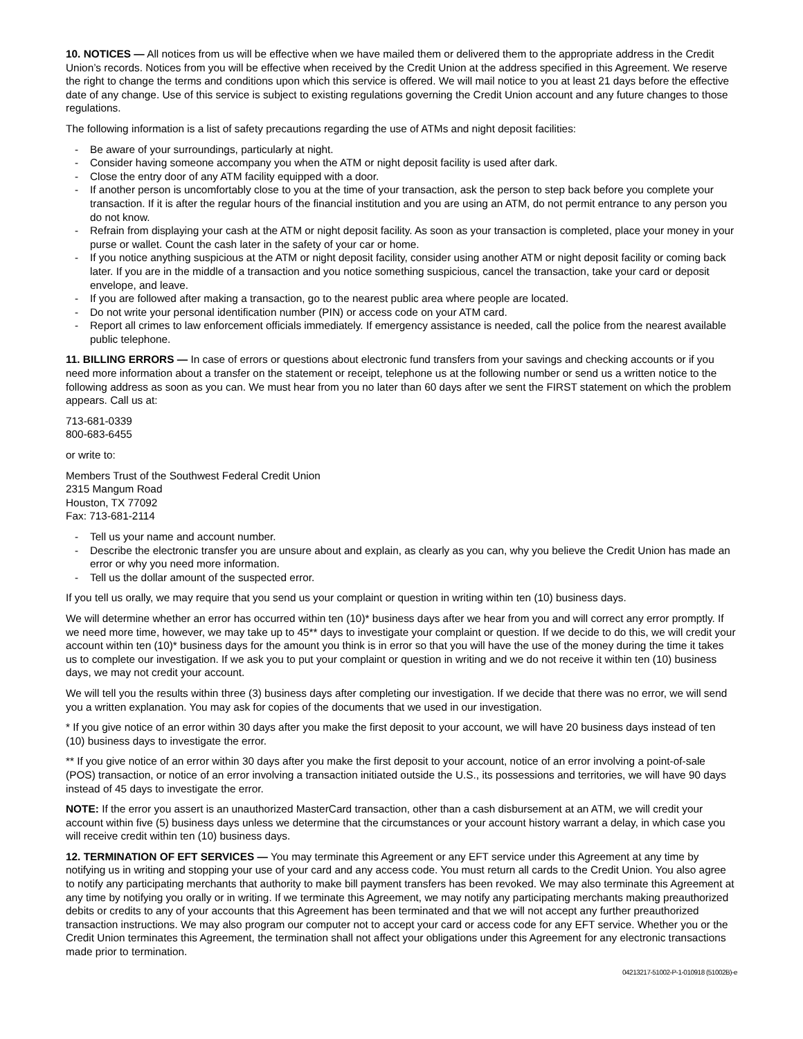10. NOTICES — All notices from us will be effective when we have mailed them or delivered them to the appropriate address in the Credit Union’s records. Notices from you will be effective when received by the Credit Union at the address specified in this Agreement. We reserve the right to change the terms and conditions upon which this service is offered. We will mail notice to you at least 21 days before the effective date of any change. Use of this service is subject to existing regulations governing the Credit Union account and any future changes to those regulations.
The following information is a list of safety precautions regarding the use of ATMs and night deposit facilities:
- Be aware of your surroundings, particularly at night.
- Consider having someone accompany you when the ATM or night deposit facility is used after dark.
- Close the entry door of any ATM facility equipped with a door.
- If another person is uncomfortably close to you at the time of your transaction, ask the person to step back before you complete your transaction. If it is after the regular hours of the financial institution and you are using an ATM, do not permit entrance to any person you do not know.
- Refrain from displaying your cash at the ATM or night deposit facility. As soon as your transaction is completed, place your money in your purse or wallet. Count the cash later in the safety of your car or home.
- If you notice anything suspicious at the ATM or night deposit facility, consider using another ATM or night deposit facility or coming back later. If you are in the middle of a transaction and you notice something suspicious, cancel the transaction, take your card or deposit envelope, and leave.
- If you are followed after making a transaction, go to the nearest public area where people are located.
- Do not write your personal identification number (PIN) or access code on your ATM card.
- Report all crimes to law enforcement officials immediately. If emergency assistance is needed, call the police from the nearest available public telephone.
11. BILLING ERRORS — In case of errors or questions about electronic fund transfers from your savings and checking accounts or if you need more information about a transfer on the statement or receipt, telephone us at the following number or send us a written notice to the following address as soon as you can. We must hear from you no later than 60 days after we sent the FIRST statement on which the problem appears. Call us at:
713-681-0339
800-683-6455
or write to:
Members Trust of the Southwest Federal Credit Union
2315 Mangum Road
Houston, TX 77092
Fax: 713-681-2114
- Tell us your name and account number.
- Describe the electronic transfer you are unsure about and explain, as clearly as you can, why you believe the Credit Union has made an error or why you need more information.
- Tell us the dollar amount of the suspected error.
If you tell us orally, we may require that you send us your complaint or question in writing within ten (10) business days.
We will determine whether an error has occurred within ten (10)* business days after we hear from you and will correct any error promptly. If we need more time, however, we may take up to 45** days to investigate your complaint or question. If we decide to do this, we will credit your account within ten (10)* business days for the amount you think is in error so that you will have the use of the money during the time it takes us to complete our investigation. If we ask you to put your complaint or question in writing and we do not receive it within ten (10) business days, we may not credit your account.
We will tell you the results within three (3) business days after completing our investigation. If we decide that there was no error, we will send you a written explanation. You may ask for copies of the documents that we used in our investigation.
* If you give notice of an error within 30 days after you make the first deposit to your account, we will have 20 business days instead of ten (10) business days to investigate the error.
** If you give notice of an error within 30 days after you make the first deposit to your account, notice of an error involving a point-of-sale (POS) transaction, or notice of an error involving a transaction initiated outside the U.S., its possessions and territories, we will have 90 days instead of 45 days to investigate the error.
NOTE: If the error you assert is an unauthorized MasterCard transaction, other than a cash disbursement at an ATM, we will credit your account within five (5) business days unless we determine that the circumstances or your account history warrant a delay, in which case you will receive credit within ten (10) business days.
12. TERMINATION OF EFT SERVICES — You may terminate this Agreement or any EFT service under this Agreement at any time by notifying us in writing and stopping your use of your card and any access code. You must return all cards to the Credit Union. You also agree to notify any participating merchants that authority to make bill payment transfers has been revoked. We may also terminate this Agreement at any time by notifying you orally or in writing. If we terminate this Agreement, we may notify any participating merchants making preauthorized debits or credits to any of your accounts that this Agreement has been terminated and that we will not accept any further preauthorized transaction instructions. We may also program our computer not to accept your card or access code for any EFT service. Whether you or the Credit Union terminates this Agreement, the termination shall not affect your obligations under this Agreement for any electronic transactions made prior to termination.
04213217-51002-P-1-010918 (51002B)-e